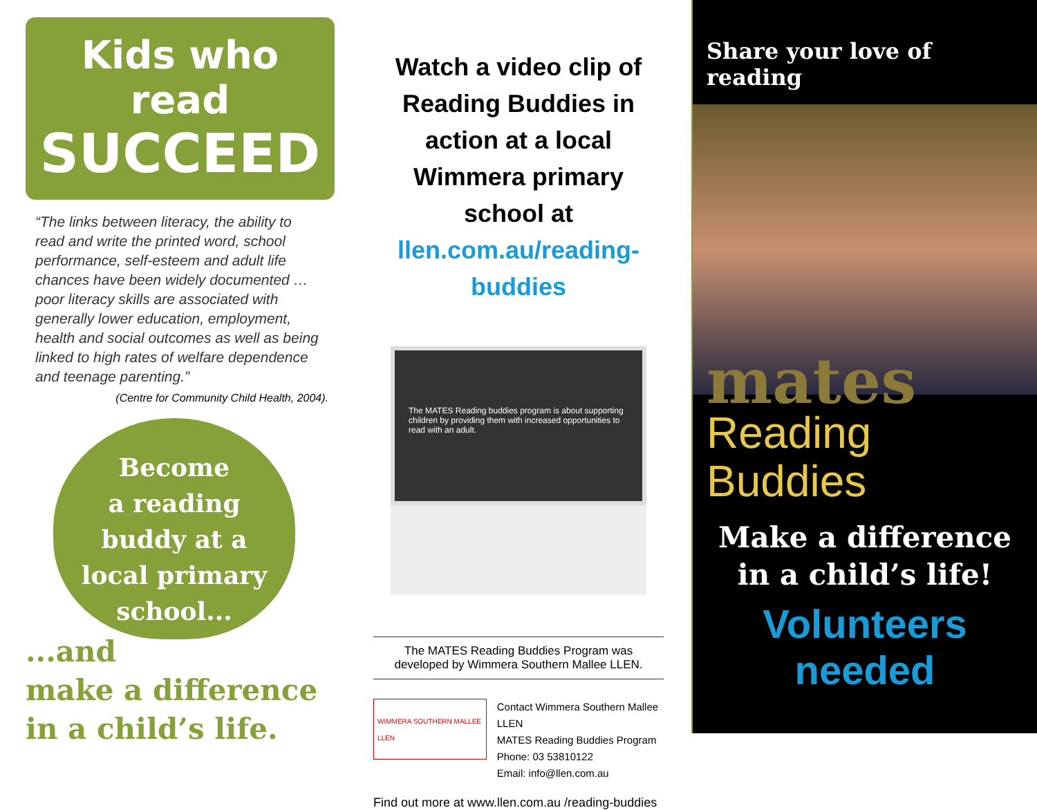Kids who read
SUCCEED
“The links between literacy, the ability to read and write the printed word, school performance, self-esteem and adult life chances have been widely documented … poor literacy skills are associated with generally lower education, employment, health and social outcomes as well as being linked to high rates of welfare dependence and teenage parenting.”
(Centre for Community Child Health, 2004).
Become
a reading
buddy at a
local primary
school...
...and
make a difference
in a child’s life.
Watch a video clip of Reading Buddies in action at a local Wimmera primary school at llen.com.au/reading-buddies
The MATES Reading buddies program is about supporting children by providing them with increased opportunities to read with an adult.
The MATES Reading Buddies Program was developed by Wimmera Southern Mallee LLEN.
WIMMERA SOUTHERN MALLEE LLEN
Contact Wimmera Southern Mallee LLEN
MATES Reading Buddies Program
Phone: 03 53810122
Email: info@llen.com.au
Find out more at www.llen.com.au /reading-buddies
Share your love of reading
mates
Reading Buddies
Make a difference
in a child’s life!
Volunteers needed